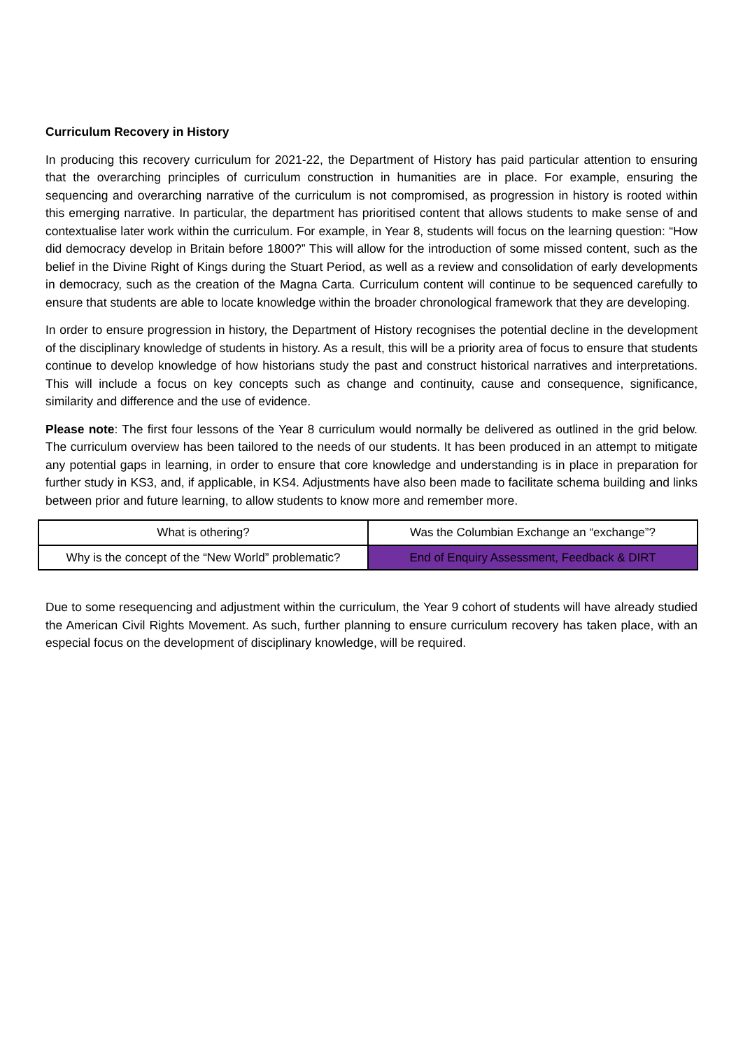Curriculum Recovery in History
In producing this recovery curriculum for 2021-22, the Department of History has paid particular attention to ensuring that the overarching principles of curriculum construction in humanities are in place. For example, ensuring the sequencing and overarching narrative of the curriculum is not compromised, as progression in history is rooted within this emerging narrative. In particular, the department has prioritised content that allows students to make sense of and contextualise later work within the curriculum. For example, in Year 8, students will focus on the learning question: “How did democracy develop in Britain before 1800?” This will allow for the introduction of some missed content, such as the belief in the Divine Right of Kings during the Stuart Period, as well as a review and consolidation of early developments in democracy, such as the creation of the Magna Carta. Curriculum content will continue to be sequenced carefully to ensure that students are able to locate knowledge within the broader chronological framework that they are developing.
In order to ensure progression in history, the Department of History recognises the potential decline in the development of the disciplinary knowledge of students in history. As a result, this will be a priority area of focus to ensure that students continue to develop knowledge of how historians study the past and construct historical narratives and interpretations. This will include a focus on key concepts such as change and continuity, cause and consequence, significance, similarity and difference and the use of evidence.
Please note: The first four lessons of the Year 8 curriculum would normally be delivered as outlined in the grid below. The curriculum overview has been tailored to the needs of our students. It has been produced in an attempt to mitigate any potential gaps in learning, in order to ensure that core knowledge and understanding is in place in preparation for further study in KS3, and, if applicable, in KS4. Adjustments have also been made to facilitate schema building and links between prior and future learning, to allow students to know more and remember more.
| What is othering? | Was the Columbian Exchange an “exchange”? |
| Why is the concept of the “New World” problematic? | End of Enquiry Assessment, Feedback & DIRT |
Due to some resequencing and adjustment within the curriculum, the Year 9 cohort of students will have already studied the American Civil Rights Movement. As such, further planning to ensure curriculum recovery has taken place, with an especial focus on the development of disciplinary knowledge, will be required.